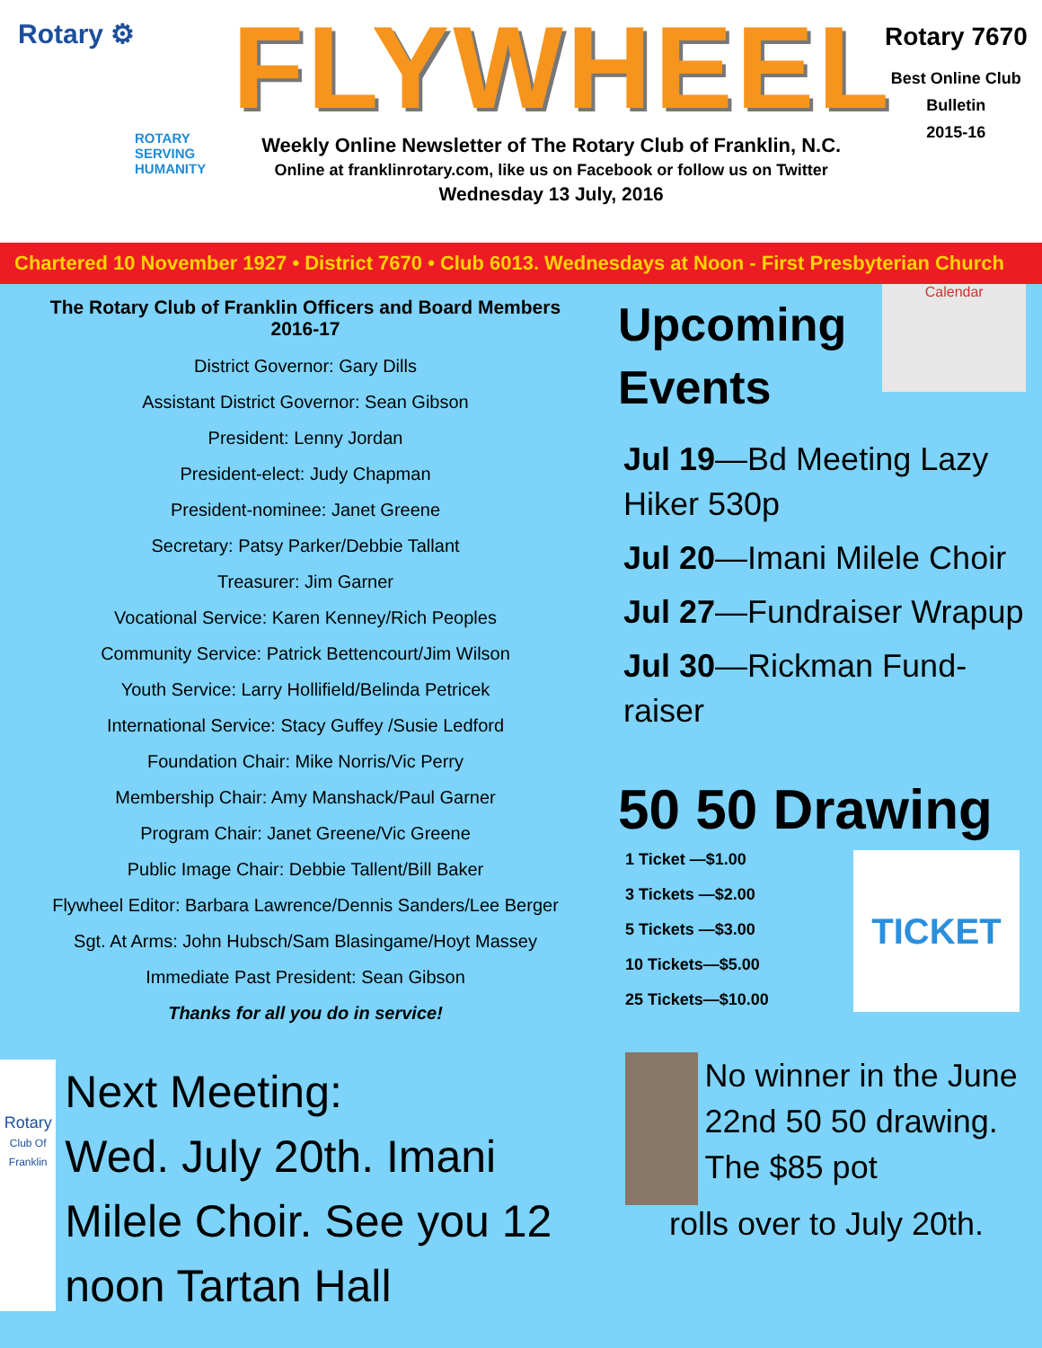Rotary ⚙
ROTARY
SERVING
HUMANITY
FLYWHEEL
Weekly Online Newsletter of The Rotary Club of Franklin, N.C.
Online at franklinrotary.com, like us on Facebook or follow us on Twitter
Wednesday 13 July, 2016
Rotary 7670
Best Online Club
Bulletin
2015-16
Chartered 10 November 1927 • District 7670 • Club 6013. Wednesdays at Noon - First Presbyterian Church
The Rotary Club of Franklin Officers and Board Members
2016-17
District Governor: Gary Dills
Assistant District Governor: Sean Gibson
President: Lenny Jordan
President-elect: Judy Chapman
President-nominee: Janet Greene
Secretary: Patsy Parker/Debbie Tallant
Treasurer: Jim Garner
Vocational Service: Karen Kenney/Rich Peoples
Community Service: Patrick Bettencourt/Jim Wilson
Youth Service: Larry Hollifield/Belinda Petricek
International Service: Stacy Guffey /Susie Ledford
Foundation Chair: Mike Norris/Vic Perry
Membership Chair: Amy Manshack/Paul Garner
Program Chair: Janet Greene/Vic Greene
Public Image Chair: Debbie Tallent/Bill Baker
Flywheel Editor: Barbara Lawrence/Dennis Sanders/Lee Berger
Sgt. At Arms: John Hubsch/Sam Blasingame/Hoyt Massey
Immediate Past President: Sean Gibson
Thanks for all you do in service!
Rotary
Club Of Franklin
Next Meeting:
Wed. July 20th. Imani Milele Choir. See you 12 noon Tartan Hall
Upcoming
Events
Calendar
Jul 19—Bd Meeting Lazy Hiker 530p
Jul 20—Imani Milele Choir
Jul 27—Fundraiser Wrapup
Jul 30—Rickman Fund-raiser
50 50 Drawing
1 Ticket —$1.00
3 Tickets —$2.00
5 Tickets —$3.00
10 Tickets—$5.00
25 Tickets—$10.00
TICKET
No winner in the June 22nd 50 50 drawing. The $85 pot
rolls over to July 20th.